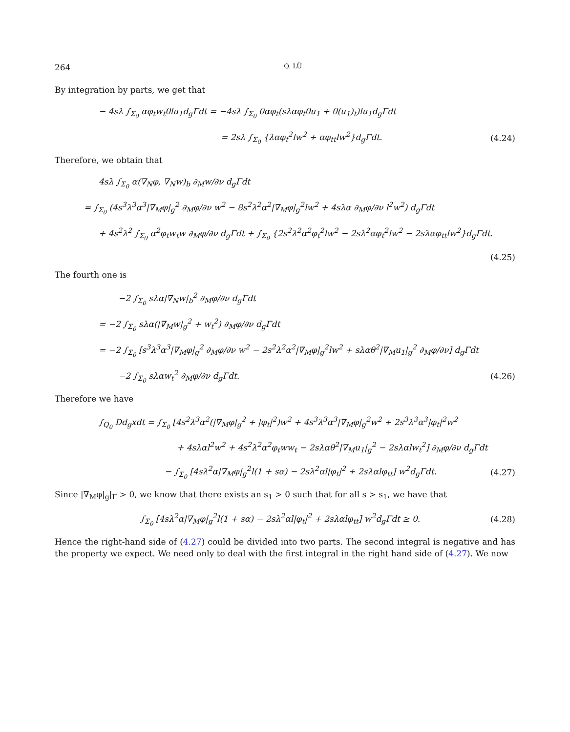264 Q. LÜ
By integration by parts, we get that
− 4sλ ∫<sub>Σ<sub>0</sub></sub> αφ<sub>t</sub>w<sub>t</sub>θlu<sub>1</sub>d<sub>g</sub>Γdt = −4sλ ∫<sub>Σ<sub>0</sub></sub> θαφ<sub>t</sub>(sλαφ<sub>t</sub>θu<sub>1</sub> + θ(u<sub>1</sub>)<sub>t</sub>)lu<sub>1</sub>d<sub>g</sub>Γdt
= 2sλ ∫<sub>Σ<sub>0</sub></sub> {λαφ<sub>t</sub><sup>2</sup>lw<sup>2</sup> + αφ<sub>tt</sub>lw<sup>2</sup>}d<sub>g</sub>Γdt. (4.24)
Therefore, we obtain that
4sλ ∫<sub>Σ<sub>0</sub></sub> α(∇<sub>N</sub>φ, ∇<sub>N</sub>w)<sub>b</sub> ∂<sub>M</sub>w/∂ν d<sub>g</sub>Γdt
= ∫<sub>Σ<sub>0</sub></sub> (4s<sup>3</sup>λ<sup>3</sup>α<sup>3</sup>|∇<sub>M</sub>φ|<sub>g</sub><sup>2</sup> ∂<sub>M</sub>φ/∂ν w<sup>2</sup> − 8s<sup>2</sup>λ<sup>2</sup>α<sup>2</sup>|∇<sub>M</sub>φ|<sub>g</sub><sup>2</sup>lw<sup>2</sup> + 4sλα ∂<sub>M</sub>φ/∂ν l<sup>2</sup>w<sup>2</sup>) d<sub>g</sub>Γdt
+ 4s<sup>2</sup>λ<sup>2</sup> ∫<sub>Σ<sub>0</sub></sub> α<sup>2</sup>φ<sub>t</sub>w<sub>t</sub>w ∂<sub>M</sub>φ/∂ν d<sub>g</sub>Γdt + ∫<sub>Σ<sub>0</sub></sub> {2s<sup>2</sup>λ<sup>2</sup>α<sup>2</sup>φ<sub>t</sub><sup>2</sup>lw<sup>2</sup> − 2sλ<sup>2</sup>αφ<sub>t</sub><sup>2</sup>lw<sup>2</sup> − 2sλαφ<sub>tt</sub>lw<sup>2</sup>}d<sub>g</sub>Γdt.
(4.25)
The fourth one is
−2 ∫<sub>Σ<sub>0</sub></sub> sλα|∇<sub>N</sub>w|<sub>b</sub><sup>2</sup> ∂<sub>M</sub>φ/∂ν d<sub>g</sub>Γdt
= −2 ∫<sub>Σ<sub>0</sub></sub> sλα(|∇<sub>M</sub>w|<sub>g</sub><sup>2</sup> + w<sub>t</sub><sup>2</sup>) ∂<sub>M</sub>φ/∂ν d<sub>g</sub>Γdt
= −2 ∫<sub>Σ<sub>0</sub></sub> [s<sup>3</sup>λ<sup>3</sup>α<sup>3</sup>|∇<sub>M</sub>φ|<sub>g</sub><sup>2</sup> ∂<sub>M</sub>φ/∂ν w<sup>2</sup> − 2s<sup>2</sup>λ<sup>2</sup>α<sup>2</sup>|∇<sub>M</sub>φ|<sub>g</sub><sup>2</sup>lw<sup>2</sup> + sλαθ<sup>2</sup>|∇<sub>M</sub>u<sub>1</sub>|<sub>g</sub><sup>2</sup> ∂<sub>M</sub>φ/∂ν] d<sub>g</sub>Γdt
−2 ∫<sub>Σ<sub>0</sub></sub> sλαw<sub>t</sub><sup>2</sup> ∂<sub>M</sub>φ/∂ν d<sub>g</sub>Γdt. (4.26)
Therefore we have
∫<sub>Q<sub>0</sub></sub> Dd<sub>g</sub>xdt = ∫<sub>Σ<sub>0</sub></sub> [4s<sup>2</sup>λ<sup>3</sup>α<sup>2</sup>(|∇<sub>M</sub>φ|<sub>g</sub><sup>2</sup> + |φ<sub>t</sub>|<sup>2</sup>)w<sup>2</sup> + 4s<sup>3</sup>λ<sup>3</sup>α<sup>3</sup>|∇<sub>M</sub>φ|<sub>g</sub><sup>2</sup>w<sup>2</sup> + 2s<sup>3</sup>λ<sup>3</sup>α<sup>3</sup>|φ<sub>t</sub>|<sup>2</sup>w<sup>2</sup>
+ 4sλαl<sup>2</sup>w<sup>2</sup> + 4s<sup>2</sup>λ<sup>2</sup>α<sup>2</sup>φ<sub>t</sub>ww<sub>t</sub> − 2sλαθ<sup>2</sup>|∇<sub>M</sub>u<sub>1</sub>|<sub>g</sub><sup>2</sup> − 2sλαlw<sub>t</sub><sup>2</sup>] ∂<sub>M</sub>φ/∂ν d<sub>g</sub>Γdt
− ∫<sub>Σ<sub>0</sub></sub> [4sλ<sup>2</sup>α|∇<sub>M</sub>φ|<sub>g</sub><sup>2</sup>l(1 + sα) − 2sλ<sup>2</sup>αl|φ<sub>t</sub>|<sup>2</sup> + 2sλαlφ<sub>tt</sub>] w<sup>2</sup>d<sub>g</sub>Γdt. (4.27)
Since |∇<sub>M</sub>φ|<sub>g</sub>|<sub>Γ</sub> > 0, we know that there exists an s<sub>1</sub> > 0 such that for all s > s<sub>1</sub>, we have that
∫<sub>Σ<sub>0</sub></sub> [4sλ<sup>2</sup>α|∇<sub>M</sub>φ|<sub>g</sub><sup>2</sup>l(1 + sα) − 2sλ<sup>2</sup>αl|φ<sub>t</sub>|<sup>2</sup> + 2sλαlφ<sub>tt</sub>] w<sup>2</sup>d<sub>g</sub>Γdt ≥ 0. (4.28)
Hence the right-hand side of (4.27) could be divided into two parts. The second integral is negative and has the property we expect. We need only to deal with the first integral in the right hand side of (4.27). We now